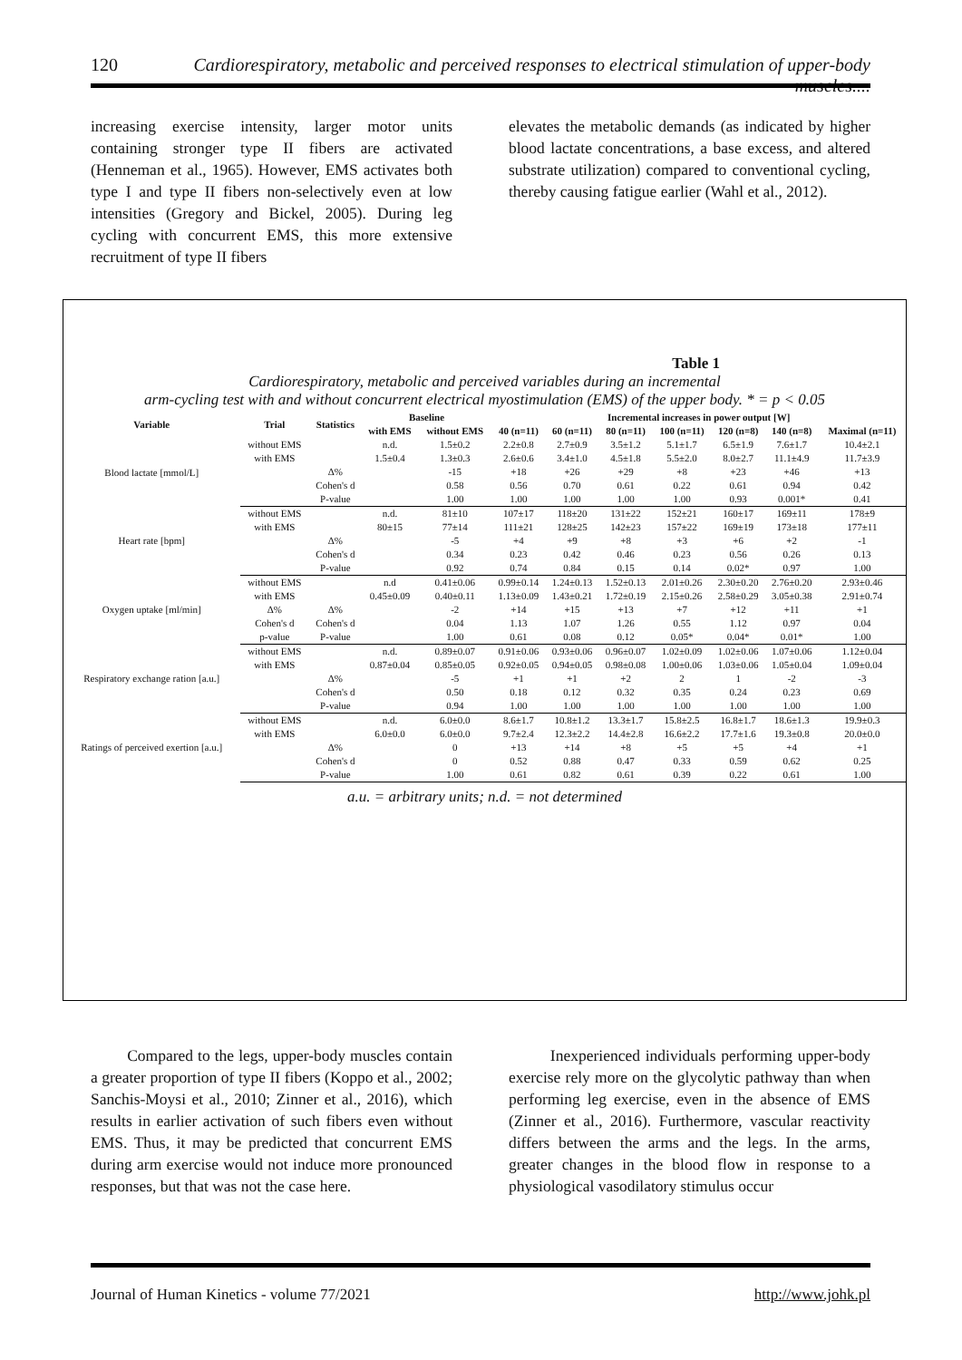120 Cardiorespiratory, metabolic and perceived responses to electrical stimulation of upper-body muscles....
increasing exercise intensity, larger motor units containing stronger type II fibers are activated (Henneman et al., 1965). However, EMS activates both type I and type II fibers non-selectively even at low intensities (Gregory and Bickel, 2005). During leg cycling with concurrent EMS, this more extensive recruitment of type II fibers
elevates the metabolic demands (as indicated by higher blood lactate concentrations, a base excess, and altered substrate utilization) compared to conventional cycling, thereby causing fatigue earlier (Wahl et al., 2012).
Table 1
Cardiorespiratory, metabolic and perceived variables during an incremental
arm-cycling test with and without concurrent electrical myostimulation (EMS) of the upper body. * = p < 0.05
| Variable | Trial | Statistics | Baseline | | Incremental increases in power output [W] | | | | | | |
| --- | --- | --- | --- | --- | --- | --- | --- | --- | --- | --- | --- |
| | | | with EMS | without EMS | 40 (n=11) | 60 (n=11) | 80 (n=11) | 100 (n=11) | 120 (n=8) | 140 (n=8) | Maximal (n=11) |
| Blood lactate [mmol/L] | without EMS | | n.d. | 1.5±0.2 | 2.2±0.8 | 2.7±0.9 | 3.5±1.2 | 5.1±1.7 | 6.5±1.9 | 7.6±1.7 | 10.4±2.1 |
| | with EMS | | 1.5±0.4 | 1.3±0.3 | 2.6±0.6 | 3.4±1.0 | 4.5±1.8 | 5.5±2.0 | 8.0±2.7 | 11.1±4.9 | 11.7±3.9 |
| | | Δ% | | -15 | +18 | +26 | +29 | +8 | +23 | +46 | +13 |
| | | Cohen's d | | 0.58 | 0.56 | 0.70 | 0.61 | 0.22 | 0.61 | 0.94 | 0.42 |
| | | P-value | | 1.00 | 1.00 | 1.00 | 1.00 | 1.00 | 0.93 | 0.001* | 0.41 |
| Heart rate [bpm] | without EMS | | n.d. | 81±10 | 107±17 | 118±20 | 131±22 | 152±21 | 160±17 | 169±11 | 178±9 |
| | with EMS | | 80±15 | 77±14 | 111±21 | 128±25 | 142±23 | 157±22 | 169±19 | 173±18 | 177±11 |
| | | Δ% | | -5 | +4 | +9 | +8 | +3 | +6 | +2 | -1 |
| | | Cohen's d | | 0.34 | 0.23 | 0.42 | 0.46 | 0.23 | 0.56 | 0.26 | 0.13 |
| | | P-value | | 0.92 | 0.74 | 0.84 | 0.15 | 0.14 | 0.02* | 0.97 | 1.00 |
| Oxygen uptake [ml/min] | without EMS | | n.d | 0.41±0.06 | 0.99±0.14 | 1.24±0.13 | 1.52±0.13 | 2.01±0.26 | 2.30±0.20 | 2.76±0.20 | 2.93±0.46 |
| | with EMS | | 0.45±0.09 | 0.40±0.11 | 1.13±0.09 | 1.43±0.21 | 1.72±0.19 | 2.15±0.26 | 2.58±0.29 | 3.05±0.38 | 2.91±0.74 |
| | Δ% | Δ% | | -2 | +14 | +15 | +13 | +7 | +12 | +11 | +1 |
| | Cohen's d | Cohen's d | | 0.04 | 1.13 | 1.07 | 1.26 | 0.55 | 1.12 | 0.97 | 0.04 |
| | p-value | P-value | | 1.00 | 0.61 | 0.08 | 0.12 | 0.05* | 0.04* | 0.01* | 1.00 |
| Respiratory exchange ration [a.u.] | without EMS | | n.d. | 0.89±0.07 | 0.91±0.06 | 0.93±0.06 | 0.96±0.07 | 1.02±0.09 | 1.02±0.06 | 1.07±0.06 | 1.12±0.04 |
| | with EMS | | 0.87±0.04 | 0.85±0.05 | 0.92±0.05 | 0.94±0.05 | 0.98±0.08 | 1.00±0.06 | 1.03±0.06 | 1.05±0.04 | 1.09±0.04 |
| | | Δ% | | -5 | +1 | +1 | +2 | 2 | 1 | -2 | -3 |
| | | Cohen's d | | 0.50 | 0.18 | 0.12 | 0.32 | 0.35 | 0.24 | 0.23 | 0.69 |
| | | P-value | | 0.94 | 1.00 | 1.00 | 1.00 | 1.00 | 1.00 | 1.00 | 1.00 |
| Ratings of perceived exertion [a.u.] | without EMS | | n.d. | 6.0±0.0 | 8.6±1.7 | 10.8±1.2 | 13.3±1.7 | 15.8±2.5 | 16.8±1.7 | 18.6±1.3 | 19.9±0.3 |
| | with EMS | | 6.0±0.0 | 6.0±0.0 | 9.7±2.4 | 12.3±2.2 | 14.4±2.8 | 16.6±2.2 | 17.7±1.6 | 19.3±0.8 | 20.0±0.0 |
| | | Δ% | | 0 | +13 | +14 | +8 | +5 | +5 | +4 | +1 |
| | | Cohen's d | | 0 | 0.52 | 0.88 | 0.47 | 0.33 | 0.59 | 0.62 | 0.25 |
| | | P-value | | 1.00 | 0.61 | 0.82 | 0.61 | 0.39 | 0.22 | 0.61 | 1.00 |
a.u. = arbitrary units; n.d. = not determined
Compared to the legs, upper-body muscles contain a greater proportion of type II fibers (Koppo et al., 2002; Sanchis-Moysi et al., 2010; Zinner et al., 2016), which results in earlier activation of such fibers even without EMS. Thus, it may be predicted that concurrent EMS during arm exercise would not induce more pronounced responses, but that was not the case here.
Inexperienced individuals performing upper-body exercise rely more on the glycolytic pathway than when performing leg exercise, even in the absence of EMS (Zinner et al., 2016). Furthermore, vascular reactivity differs between the arms and the legs. In the arms, greater changes in the blood flow in response to a physiological vasodilatory stimulus occur
Journal of Human Kinetics - volume 77/2021 http://www.johk.pl